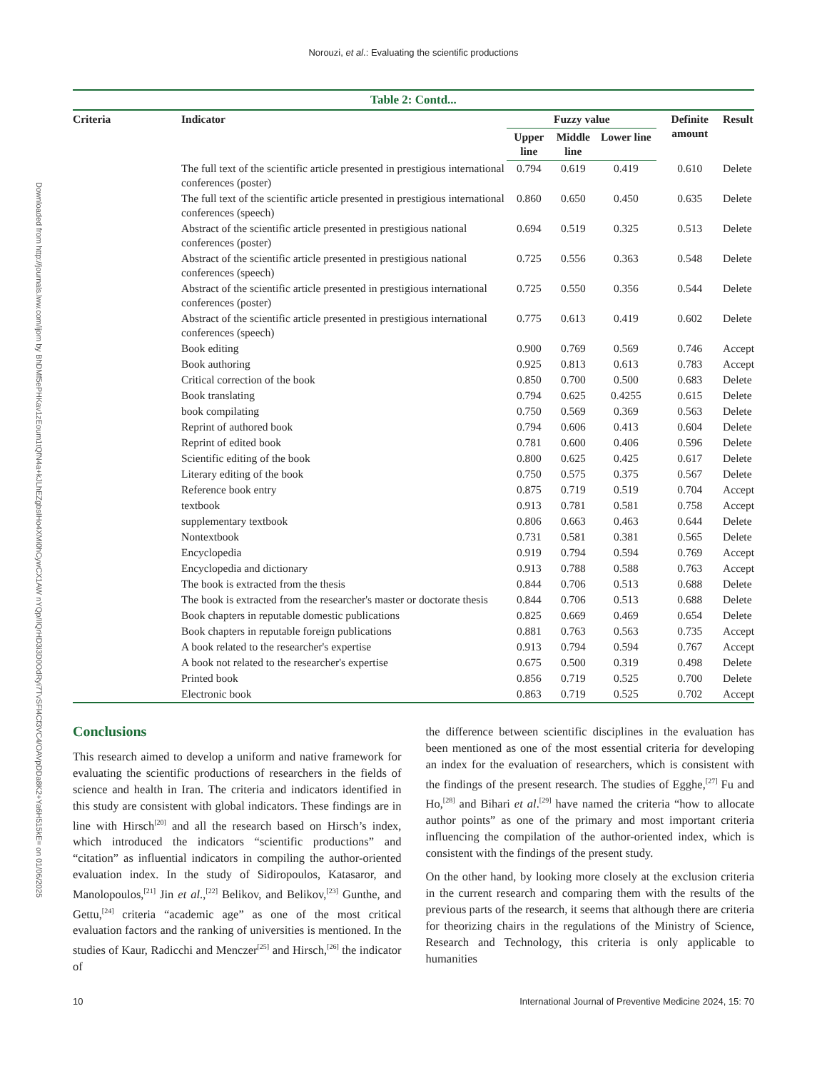Norouzi, et al.: Evaluating the scientific productions
Downloaded from http://journals.lww.com/ijom by BhDMf5ePHKav1zEoum1tQfN4a+kJLhEZgbsIHo4XMi0hCywCX1AW nYQp/IlQrHD3i3D0OdRyi7TvSFl4Cf3VC4/OAVpDDa8K2+Ya6H515kE= on 01/06/2025
Table 2: Contd...
| Criteria | Indicator | Fuzzy value | | | Definite amount | Result |
| --- | --- | --- | --- | --- | --- | --- |
| | | Upper line | Middle line | Lower line | | |
| | The full text of the scientific article presented in prestigious international conferences (poster) | 0.794 | 0.619 | 0.419 | 0.610 | Delete |
| | The full text of the scientific article presented in prestigious international conferences (speech) | 0.860 | 0.650 | 0.450 | 0.635 | Delete |
| | Abstract of the scientific article presented in prestigious national conferences (poster) | 0.694 | 0.519 | 0.325 | 0.513 | Delete |
| | Abstract of the scientific article presented in prestigious national conferences (speech) | 0.725 | 0.556 | 0.363 | 0.548 | Delete |
| | Abstract of the scientific article presented in prestigious international conferences (poster) | 0.725 | 0.550 | 0.356 | 0.544 | Delete |
| | Abstract of the scientific article presented in prestigious international conferences (speech) | 0.775 | 0.613 | 0.419 | 0.602 | Delete |
| | Book editing | 0.900 | 0.769 | 0.569 | 0.746 | Accept |
| | Book authoring | 0.925 | 0.813 | 0.613 | 0.783 | Accept |
| | Critical correction of the book | 0.850 | 0.700 | 0.500 | 0.683 | Delete |
| | Book translating | 0.794 | 0.625 | 0.4255 | 0.615 | Delete |
| | book compilating | 0.750 | 0.569 | 0.369 | 0.563 | Delete |
| | Reprint of authored book | 0.794 | 0.606 | 0.413 | 0.604 | Delete |
| | Reprint of edited book | 0.781 | 0.600 | 0.406 | 0.596 | Delete |
| | Scientific editing of the book | 0.800 | 0.625 | 0.425 | 0.617 | Delete |
| | Literary editing of the book | 0.750 | 0.575 | 0.375 | 0.567 | Delete |
| | Reference book entry | 0.875 | 0.719 | 0.519 | 0.704 | Accept |
| | textbook | 0.913 | 0.781 | 0.581 | 0.758 | Accept |
| | supplementary textbook | 0.806 | 0.663 | 0.463 | 0.644 | Delete |
| | Nontextbook | 0.731 | 0.581 | 0.381 | 0.565 | Delete |
| | Encyclopedia | 0.919 | 0.794 | 0.594 | 0.769 | Accept |
| | Encyclopedia and dictionary | 0.913 | 0.788 | 0.588 | 0.763 | Accept |
| | The book is extracted from the thesis | 0.844 | 0.706 | 0.513 | 0.688 | Delete |
| | The book is extracted from the researcher's master or doctorate thesis | 0.844 | 0.706 | 0.513 | 0.688 | Delete |
| | Book chapters in reputable domestic publications | 0.825 | 0.669 | 0.469 | 0.654 | Delete |
| | Book chapters in reputable foreign publications | 0.881 | 0.763 | 0.563 | 0.735 | Accept |
| | A book related to the researcher's expertise | 0.913 | 0.794 | 0.594 | 0.767 | Accept |
| | A book not related to the researcher's expertise | 0.675 | 0.500 | 0.319 | 0.498 | Delete |
| | Printed book | 0.856 | 0.719 | 0.525 | 0.700 | Delete |
| | Electronic book | 0.863 | 0.719 | 0.525 | 0.702 | Accept |
Conclusions
This research aimed to develop a uniform and native framework for evaluating the scientific productions of researchers in the fields of science and health in Iran. The criteria and indicators identified in this study are consistent with global indicators. These findings are in line with Hirsch<sup>[20]</sup> and all the research based on Hirsch’s index, which introduced the indicators “scientific productions” and “citation” as influential indicators in compiling the author-oriented evaluation index. In the study of Sidiropoulos, Katasaror, and Manolopoulos,<sup>[21]</sup> Jin et al.,<sup>[22]</sup> Belikov, and Belikov,<sup>[23]</sup> Gunthe, and Gettu,<sup>[24]</sup> criteria “academic age” as one of the most critical evaluation factors and the ranking of universities is mentioned. In the studies of Kaur, Radicchi and Menczer<sup>[25]</sup> and Hirsch,<sup>[26]</sup> the indicator of
the difference between scientific disciplines in the evaluation has been mentioned as one of the most essential criteria for developing an index for the evaluation of researchers, which is consistent with the findings of the present research. The studies of Egghe,<sup>[27]</sup> Fu and Ho,<sup>[28]</sup> and Bihari et al.<sup>[29]</sup> have named the criteria “how to allocate author points” as one of the primary and most important criteria influencing the compilation of the author-oriented index, which is consistent with the findings of the present study.
On the other hand, by looking more closely at the exclusion criteria in the current research and comparing them with the results of the previous parts of the research, it seems that although there are criteria for theorizing chairs in the regulations of the Ministry of Science, Research and Technology, this criteria is only applicable to humanities
10 International Journal of Preventive Medicine 2024, 15: 70